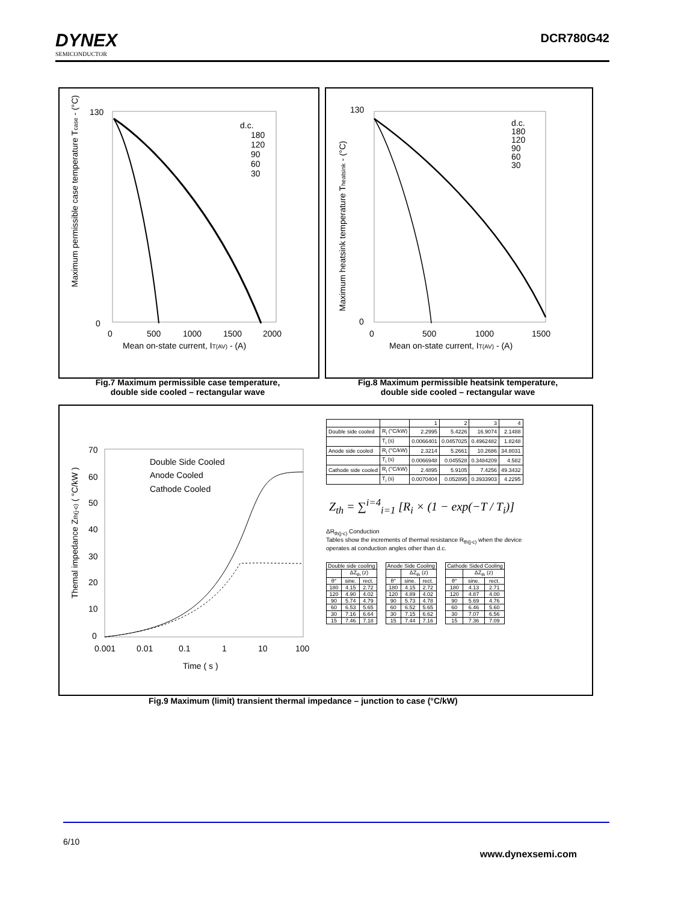DYNEX
SEMICONDUCTOR
DCR780G42
130
0
0
500
1000
1500
2000
Mean on-state current, IT(AV) - (A)
d.c.
180
120
90
60
30
Maximum permissible case temperature Tcase - (°C)
Fig.7 Maximum permissible case temperature,
double side cooled – rectangular wave
130
0
0
500
1000
1500
Mean on-state current, IT(AV) - (A)
d.c.
180
120
90
60
30
Maximum heatsink temperature Theatsink - (°C)
Fig.8 Maximum permissible heatsink temperature,
double side cooled – rectangular wave
70
60
50
40
30
20
10
0
0.001
0.01
0.1
1
10
100
Time ( s )
Double Side Cooled
Anode Cooled
Cathode Cooled
Themal impedance Zth(j-c) ( °C/kW )
| | | 1 | 2 | 3 | 4 |
| Double side cooled | R<sub>i</sub> (°C/kW) | 2.2995 | 5.4226 | 16.9074 | 2.1488 |
| | T<sub>i</sub> (s) | 0.0066401 | 0.0457025 | 0.4962482 | 1.8248 |
| Anode side cooled | R<sub>i</sub> (°C/kW) | 2.3214 | 5.2661 | 10.2686 | 34.8031 |
| | T<sub>i</sub> (s) | 0.0066948 | 0.045528 | 0.3484209 | 4.582 |
| Cathode side cooled | R<sub>i</sub> (°C/kW) | 2.4895 | 5.9105 | 7.4256 | 49.3432 |
| | T<sub>i</sub> (s) | 0.0070404 | 0.052895 | 0.3933903 | 4.2295 |
Z<sub>th</sub> = ∑<sup>i=4</sup><sub>i=1</sub> [R<sub>i</sub> × (1 − exp(−T / T<sub>i</sub>)]
ΔR<sub>th(j-c)</sub> Conduction
Tables show the increments of thermal resistance R<sub>th(j-c)</sub> when the device
operates at conduction angles other than d.c.
| Double side cooling | | |
| --- | --- | --- |
| | ΔZ<sub>th</sub> (z) | |
| θ° | sine. | rect. |
| 180 | 4.15 | 2.72 |
| 120 | 4.90 | 4.02 |
| 90 | 5.74 | 4.79 |
| 60 | 6.53 | 5.65 |
| 30 | 7.16 | 6.64 |
| 15 | 7.46 | 7.18 |
| Anode Side Cooling | | |
| --- | --- | --- |
| | ΔZ<sub>th</sub> (z) | |
| θ° | sine. | rect. |
| 180 | 4.15 | 2.72 |
| 120 | 4.89 | 4.02 |
| 90 | 5.73 | 4.78 |
| 60 | 6.52 | 5.65 |
| 30 | 7.15 | 6.62 |
| 15 | 7.44 | 7.16 |
| Cathode Sided Cooling | | |
| --- | --- | --- |
| | ΔZ<sub>th</sub> (z) | |
| θ° | sine. | rect. |
| 180 | 4.13 | 2.71 |
| 120 | 4.87 | 4.00 |
| 90 | 5.69 | 4.76 |
| 60 | 6.46 | 5.60 |
| 30 | 7.07 | 6.56 |
| 15 | 7.36 | 7.09 |
Fig.9 Maximum (limit) transient thermal impedance – junction to case (°C/kW)
6/10
www.dynexsemi.com